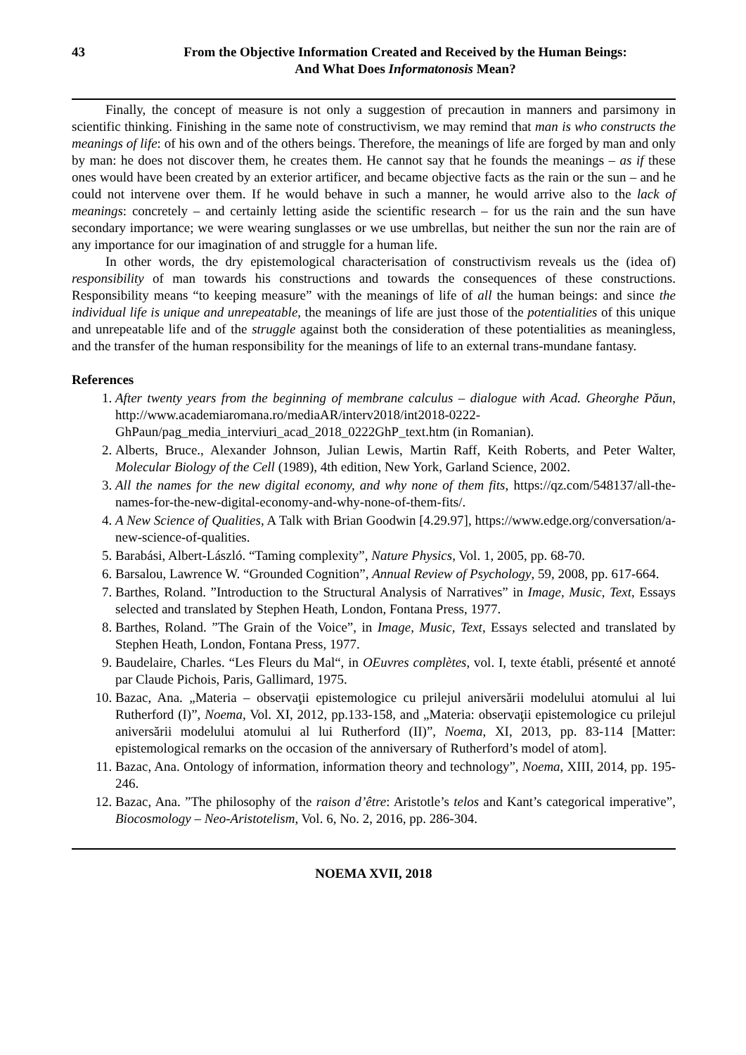43 From the Objective Information Created and Received by the Human Beings:
And What Does Informatonosis Mean?
Finally, the concept of measure is not only a suggestion of precaution in manners and parsimony in scientific thinking. Finishing in the same note of constructivism, we may remind that man is who constructs the meanings of life: of his own and of the others beings. Therefore, the meanings of life are forged by man and only by man: he does not discover them, he creates them. He cannot say that he founds the meanings – as if these ones would have been created by an exterior artificer, and became objective facts as the rain or the sun – and he could not intervene over them. If he would behave in such a manner, he would arrive also to the lack of meanings: concretely – and certainly letting aside the scientific research – for us the rain and the sun have secondary importance; we were wearing sunglasses or we use umbrellas, but neither the sun nor the rain are of any importance for our imagination of and struggle for a human life.
In other words, the dry epistemological characterisation of constructivism reveals us the (idea of) responsibility of man towards his constructions and towards the consequences of these constructions. Responsibility means “to keeping measure” with the meanings of life of all the human beings: and since the individual life is unique and unrepeatable, the meanings of life are just those of the potentialities of this unique and unrepeatable life and of the struggle against both the consideration of these potentialities as meaningless, and the transfer of the human responsibility for the meanings of life to an external trans-mundane fantasy.
References
1. After twenty years from the beginning of membrane calculus – dialogue with Acad. Gheorghe Păun, http://www.academiaromana.ro/mediaAR/interv2018/int2018-0222-GhPaun/pag_media_interviuri_acad_2018_0222GhP_text.htm (in Romanian).
2. Alberts, Bruce., Alexander Johnson, Julian Lewis, Martin Raff, Keith Roberts, and Peter Walter, Molecular Biology of the Cell (1989), 4th edition, New York, Garland Science, 2002.
3. All the names for the new digital economy, and why none of them fits, https://qz.com/548137/all-the-names-for-the-new-digital-economy-and-why-none-of-them-fits/.
4. A New Science of Qualities, A Talk with Brian Goodwin [4.29.97], https://www.edge.org/conversation/a-new-science-of-qualities.
5. Barabási, Albert-László. “Taming complexity”, Nature Physics, Vol. 1, 2005, pp. 68-70.
6. Barsalou, Lawrence W. “Grounded Cognition”, Annual Review of Psychology, 59, 2008, pp. 617-664.
7. Barthes, Roland. ”Introduction to the Structural Analysis of Narratives” in Image, Music, Text, Essays selected and translated by Stephen Heath, London, Fontana Press, 1977.
8. Barthes, Roland. ”The Grain of the Voice”, in Image, Music, Text, Essays selected and translated by Stephen Heath, London, Fontana Press, 1977.
9. Baudelaire, Charles. “Les Fleurs du Mal“, in OEuvres complètes, vol. I, texte établi, présenté et annoté par Claude Pichois, Paris, Gallimard, 1975.
10. Bazac, Ana. „Materia – observaţii epistemologice cu prilejul aniversării modelului atomului al lui Rutherford (I)”, Noema, Vol. XI, 2012, pp.133-158, and „Materia: observaţii epistemologice cu prilejul aniversării modelului atomului al lui Rutherford (II)”, Noema, XI, 2013, pp. 83-114 [Matter: epistemological remarks on the occasion of the anniversary of Rutherford’s model of atom].
11. Bazac, Ana. Ontology of information, information theory and technology”, Noema, XIII, 2014, pp. 195-246.
12. Bazac, Ana. ”The philosophy of the raison d’être: Aristotle’s telos and Kant’s categorical imperative”, Biocosmology – Neo-Aristotelism, Vol. 6, No. 2, 2016, pp. 286-304.
NOEMA XVII, 2018